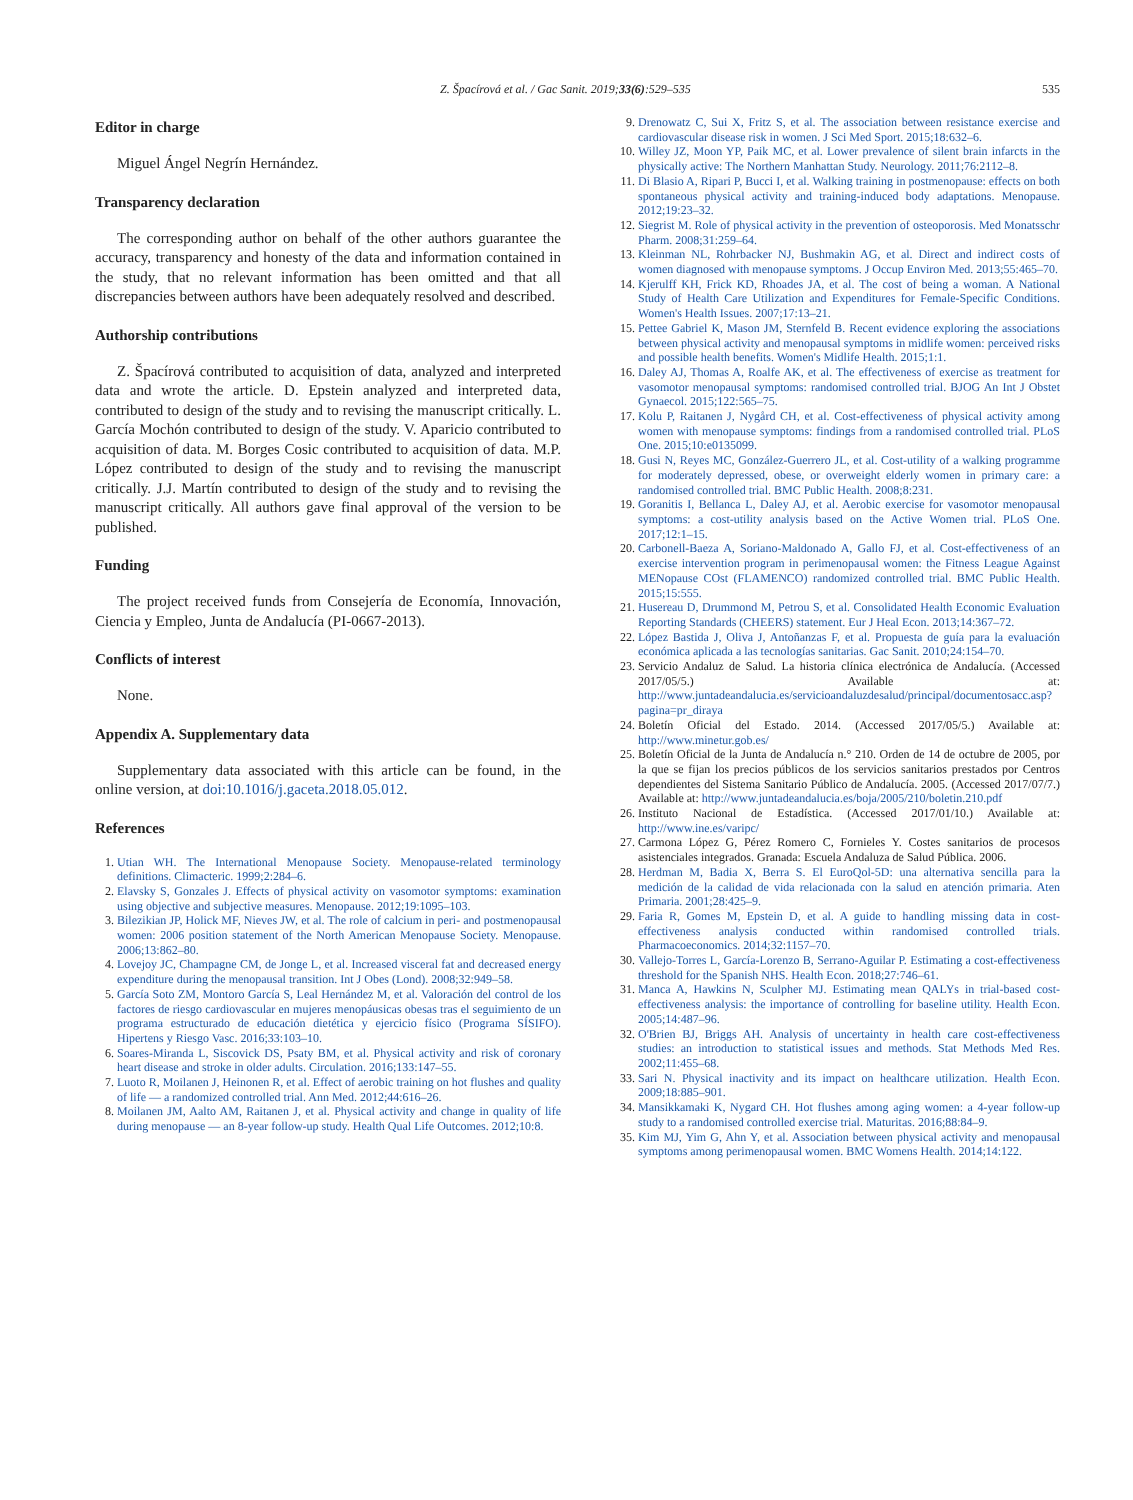Z. Špacírová et al. / Gac Sanit. 2019;33(6):529–535 535
Editor in charge
Miguel Ángel Negrín Hernández.
Transparency declaration
The corresponding author on behalf of the other authors guarantee the accuracy, transparency and honesty of the data and information contained in the study, that no relevant information has been omitted and that all discrepancies between authors have been adequately resolved and described.
Authorship contributions
Z. Špacírová contributed to acquisition of data, analyzed and interpreted data and wrote the article. D. Epstein analyzed and interpreted data, contributed to design of the study and to revising the manuscript critically. L. García Mochón contributed to design of the study. V. Aparicio contributed to acquisition of data. M. Borges Cosic contributed to acquisition of data. M.P. López contributed to design of the study and to revising the manuscript critically. J.J. Martín contributed to design of the study and to revising the manuscript critically. All authors gave final approval of the version to be published.
Funding
The project received funds from Consejería de Economía, Innovación, Ciencia y Empleo, Junta de Andalucía (PI-0667-2013).
Conflicts of interest
None.
Appendix A. Supplementary data
Supplementary data associated with this article can be found, in the online version, at doi:10.1016/j.gaceta.2018.05.012.
References
1. Utian WH. The International Menopause Society. Menopause-related terminology definitions. Climacteric. 1999;2:284–6.
2. Elavsky S, Gonzales J. Effects of physical activity on vasomotor symptoms: examination using objective and subjective measures. Menopause. 2012;19:1095–103.
3. Bilezikian JP, Holick MF, Nieves JW, et al. The role of calcium in peri- and postmenopausal women: 2006 position statement of the North American Menopause Society. Menopause. 2006;13:862–80.
4. Lovejoy JC, Champagne CM, de Jonge L, et al. Increased visceral fat and decreased energy expenditure during the menopausal transition. Int J Obes (Lond). 2008;32:949–58.
5. García Soto ZM, Montoro García S, Leal Hernández M, et al. Valoración del control de los factores de riesgo cardiovascular en mujeres menopáusicas obesas tras el seguimiento de un programa estructurado de educación dietética y ejercicio físico (Programa SÍSIFO). Hipertens y Riesgo Vasc. 2016;33:103–10.
6. Soares-Miranda L, Siscovick DS, Psaty BM, et al. Physical activity and risk of coronary heart disease and stroke in older adults. Circulation. 2016;133:147–55.
7. Luoto R, Moilanen J, Heinonen R, et al. Effect of aerobic training on hot flushes and quality of life — a randomized controlled trial. Ann Med. 2012;44:616–26.
8. Moilanen JM, Aalto AM, Raitanen J, et al. Physical activity and change in quality of life during menopause — an 8-year follow-up study. Health Qual Life Outcomes. 2012;10:8.
9. Drenowatz C, Sui X, Fritz S, et al. The association between resistance exercise and cardiovascular disease risk in women. J Sci Med Sport. 2015;18:632–6.
10. Willey JZ, Moon YP, Paik MC, et al. Lower prevalence of silent brain infarcts in the physically active: The Northern Manhattan Study. Neurology. 2011;76:2112–8.
11. Di Blasio A, Ripari P, Bucci I, et al. Walking training in postmenopause: effects on both spontaneous physical activity and training-induced body adaptations. Menopause. 2012;19:23–32.
12. Siegrist M. Role of physical activity in the prevention of osteoporosis. Med Monatsschr Pharm. 2008;31:259–64.
13. Kleinman NL, Rohrbacker NJ, Bushmakin AG, et al. Direct and indirect costs of women diagnosed with menopause symptoms. J Occup Environ Med. 2013;55:465–70.
14. Kjerulff KH, Frick KD, Rhoades JA, et al. The cost of being a woman. A National Study of Health Care Utilization and Expenditures for Female-Specific Conditions. Women's Health Issues. 2007;17:13–21.
15. Pettee Gabriel K, Mason JM, Sternfeld B. Recent evidence exploring the associations between physical activity and menopausal symptoms in midlife women: perceived risks and possible health benefits. Women's Midlife Health. 2015;1:1.
16. Daley AJ, Thomas A, Roalfe AK, et al. The effectiveness of exercise as treatment for vasomotor menopausal symptoms: randomised controlled trial. BJOG An Int J Obstet Gynaecol. 2015;122:565–75.
17. Kolu P, Raitanen J, Nygård CH, et al. Cost-effectiveness of physical activity among women with menopause symptoms: findings from a randomised controlled trial. PLoS One. 2015;10:e0135099.
18. Gusi N, Reyes MC, González-Guerrero JL, et al. Cost-utility of a walking programme for moderately depressed, obese, or overweight elderly women in primary care: a randomised controlled trial. BMC Public Health. 2008;8:231.
19. Goranitis I, Bellanca L, Daley AJ, et al. Aerobic exercise for vasomotor menopausal symptoms: a cost-utility analysis based on the Active Women trial. PLoS One. 2017;12:1–15.
20. Carbonell-Baeza A, Soriano-Maldonado A, Gallo FJ, et al. Cost-effectiveness of an exercise intervention program in perimenopausal women: the Fitness League Against MENopause COst (FLAMENCO) randomized controlled trial. BMC Public Health. 2015;15:555.
21. Husereau D, Drummond M, Petrou S, et al. Consolidated Health Economic Evaluation Reporting Standards (CHEERS) statement. Eur J Heal Econ. 2013;14:367–72.
22. López Bastida J, Oliva J, Antoñanzas F, et al. Propuesta de guía para la evaluación económica aplicada a las tecnologías sanitarias. Gac Sanit. 2010;24:154–70.
23. Servicio Andaluz de Salud. La historia clínica electrónica de Andalucía. (Accessed 2017/05/5.) Available at: http://www.juntadeandalucia.es/servicioandaluzdesalud/principal/documentosacc.asp?pagina=pr_diraya
24. Boletín Oficial del Estado. 2014. (Accessed 2017/05/5.) Available at: http://www.minetur.gob.es/
25. Boletín Oficial de la Junta de Andalucía n.° 210. Orden de 14 de octubre de 2005, por la que se fijan los precios públicos de los servicios sanitarios prestados por Centros dependientes del Sistema Sanitario Público de Andalucía. 2005. (Accessed 2017/07/7.) Available at: http://www.juntadeandalucia.es/boja/2005/210/boletin.210.pdf
26. Instituto Nacional de Estadística. (Accessed 2017/01/10.) Available at: http://www.ine.es/varipc/
27. Carmona López G, Pérez Romero C, Fornieles Y. Costes sanitarios de procesos asistenciales integrados. Granada: Escuela Andaluza de Salud Pública. 2006.
28. Herdman M, Badia X, Berra S. El EuroQol-5D: una alternativa sencilla para la medición de la calidad de vida relacionada con la salud en atención primaria. Aten Primaria. 2001;28:425–9.
29. Faria R, Gomes M, Epstein D, et al. A guide to handling missing data in cost-effectiveness analysis conducted within randomised controlled trials. Pharmacoeconomics. 2014;32:1157–70.
30. Vallejo-Torres L, García-Lorenzo B, Serrano-Aguilar P. Estimating a cost-effectiveness threshold for the Spanish NHS. Health Econ. 2018;27:746–61.
31. Manca A, Hawkins N, Sculpher MJ. Estimating mean QALYs in trial-based cost-effectiveness analysis: the importance of controlling for baseline utility. Health Econ. 2005;14:487–96.
32. O'Brien BJ, Briggs AH. Analysis of uncertainty in health care cost-effectiveness studies: an introduction to statistical issues and methods. Stat Methods Med Res. 2002;11:455–68.
33. Sari N. Physical inactivity and its impact on healthcare utilization. Health Econ. 2009;18:885–901.
34. Mansikkamaki K, Nygard CH. Hot flushes among aging women: a 4-year follow-up study to a randomised controlled exercise trial. Maturitas. 2016;88:84–9.
35. Kim MJ, Yim G, Ahn Y, et al. Association between physical activity and menopausal symptoms among perimenopausal women. BMC Womens Health. 2014;14:122.